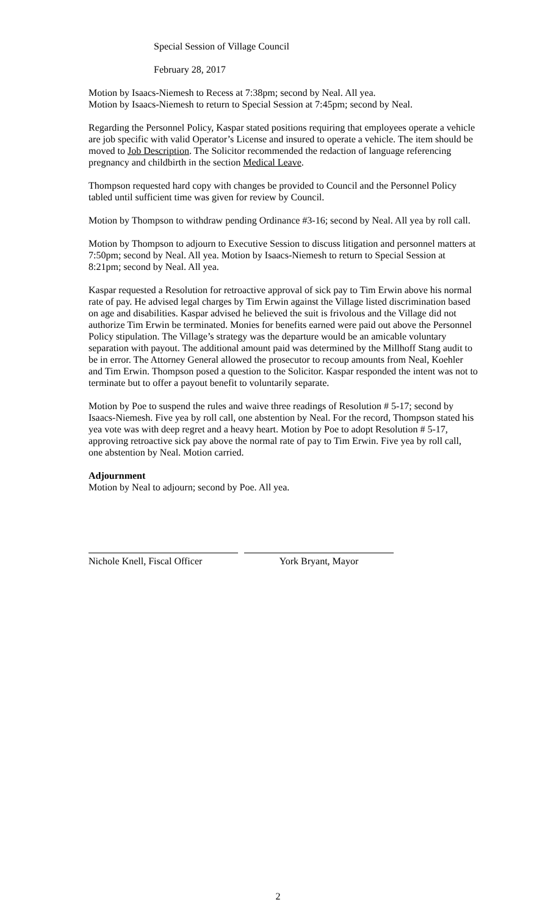Special Session of Village Council
February 28, 2017
Motion by Isaacs-Niemesh to Recess at 7:38pm; second by Neal. All yea.
Motion by Isaacs-Niemesh to return to Special Session at 7:45pm; second by Neal.
Regarding the Personnel Policy, Kaspar stated positions requiring that employees operate a vehicle are job specific with valid Operator’s License and insured to operate a vehicle. The item should be moved to Job Description. The Solicitor recommended the redaction of language referencing pregnancy and childbirth in the section Medical Leave.
Thompson requested hard copy with changes be provided to Council and the Personnel Policy tabled until sufficient time was given for review by Council.
Motion by Thompson to withdraw pending Ordinance #3-16; second by Neal. All yea by roll call.
Motion by Thompson to adjourn to Executive Session to discuss litigation and personnel matters at 7:50pm; second by Neal. All yea. Motion by Isaacs-Niemesh to return to Special Session at 8:21pm; second by Neal. All yea.
Kaspar requested a Resolution for retroactive approval of sick pay to Tim Erwin above his normal rate of pay. He advised legal charges by Tim Erwin against the Village listed discrimination based on age and disabilities. Kaspar advised he believed the suit is frivolous and the Village did not authorize Tim Erwin be terminated. Monies for benefits earned were paid out above the Personnel Policy stipulation. The Village’s strategy was the departure would be an amicable voluntary separation with payout. The additional amount paid was determined by the Millhoff Stang audit to be in error. The Attorney General allowed the prosecutor to recoup amounts from Neal, Koehler and Tim Erwin. Thompson posed a question to the Solicitor. Kaspar responded the intent was not to terminate but to offer a payout benefit to voluntarily separate.
Motion by Poe to suspend the rules and waive three readings of Resolution # 5-17; second by Isaacs-Niemesh. Five yea by roll call, one abstention by Neal. For the record, Thompson stated his yea vote was with deep regret and a heavy heart. Motion by Poe to adopt Resolution # 5-17, approving retroactive sick pay above the normal rate of pay to Tim Erwin. Five yea by roll call, one abstention by Neal. Motion carried.
Adjournment
Motion by Neal to adjourn; second by Poe. All yea.
Nichole Knell, Fiscal Officer
York Bryant, Mayor
2